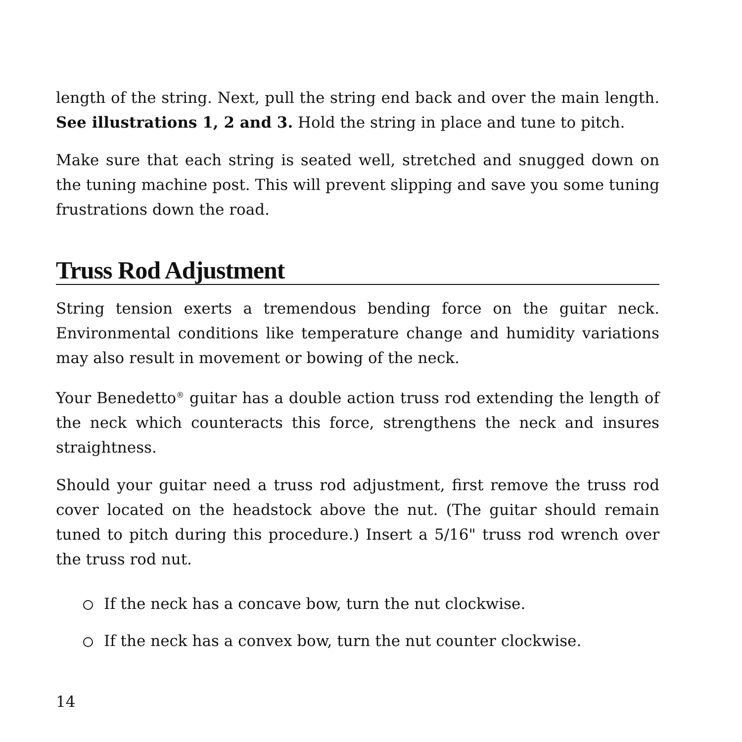length of the string. Next, pull the string end back and over the main length. See illustrations 1, 2 and 3. Hold the string in place and tune to pitch.
Make sure that each string is seated well, stretched and snugged down on the tuning machine post. This will prevent slipping and save you some tuning frustrations down the road.
Truss Rod Adjustment
String tension exerts a tremendous bending force on the guitar neck. Environmental conditions like temperature change and humidity variations may also result in movement or bowing of the neck.
Your Benedetto<sup>®</sup> guitar has a double action truss rod extending the length of the neck which counteracts this force, strengthens the neck and insures straightness.
Should your guitar need a truss rod adjustment, first remove the truss rod cover located on the headstock above the nut. (The guitar should remain tuned to pitch during this procedure.) Insert a 5/16" truss rod wrench over the truss rod nut.
If the neck has a concave bow, turn the nut clockwise.
If the neck has a convex bow, turn the nut counter clockwise.
14